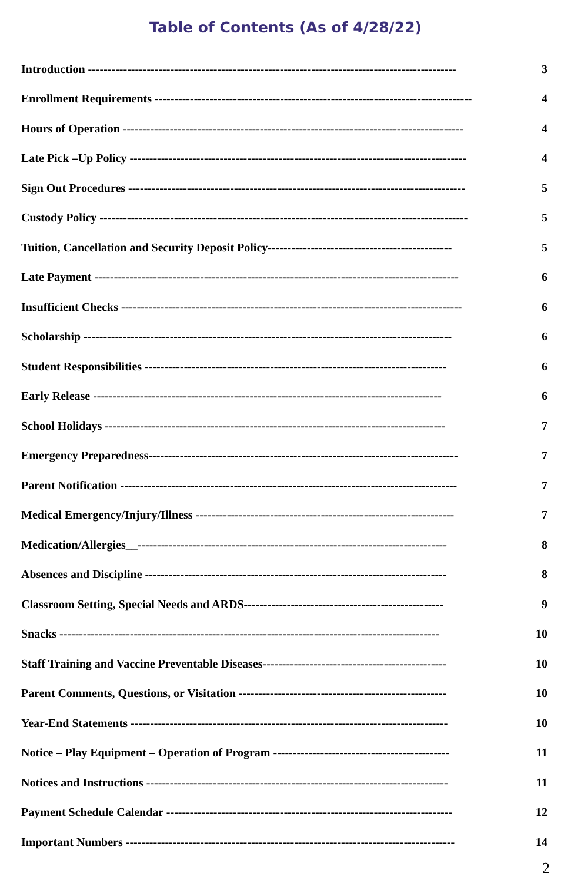Table of Contents (As of 4/28/22)
Introduction ---------------------------------------------------------------------------------------------- 3
Enrollment Requirements --------------------------------------------------------------------------------- 4
Hours of Operation --------------------------------------------------------------------------------------- 4
Late Pick –Up Policy -------------------------------------------------------------------------------------- 4
Sign Out Procedures -------------------------------------------------------------------------------------- 5
Custody Policy ---------------------------------------------------------------------------------------------- 5
Tuition, Cancellation and Security Deposit Policy----------------------------------------------- 5
Late Payment --------------------------------------------------------------------------------------------- 6
Insufficient Checks --------------------------------------------------------------------------------------- 6
Scholarship ---------------------------------------------------------------------------------------------- 6
Student Responsibilities ----------------------------------------------------------------------------- 6
Early Release ----------------------------------------------------------------------------------------- 6
School Holidays --------------------------------------------------------------------------------------- 7
Emergency Preparedness------------------------------------------------------------------------------- 7
Parent Notification -------------------------------------------------------------------------------------- 7
Medical Emergency/Injury/Illness ------------------------------------------------------------------ 7
Medication/Allergies__------------------------------------------------------------------------------- 8
Absences and Discipline ----------------------------------------------------------------------------- 8
Classroom Setting, Special Needs and ARDS--------------------------------------------------- 9
Snacks ------------------------------------------------------------------------------------------------- 10
Staff Training and Vaccine Preventable Diseases----------------------------------------------- 10
Parent Comments, Questions, or Visitation ----------------------------------------------------- 10
Year-End Statements --------------------------------------------------------------------------------- 10
Notice – Play Equipment – Operation of Program --------------------------------------------- 11
Notices and Instructions ----------------------------------------------------------------------------- 11
Payment Schedule Calendar ------------------------------------------------------------------------- 12
Important Numbers ------------------------------------------------------------------------------------ 14
2